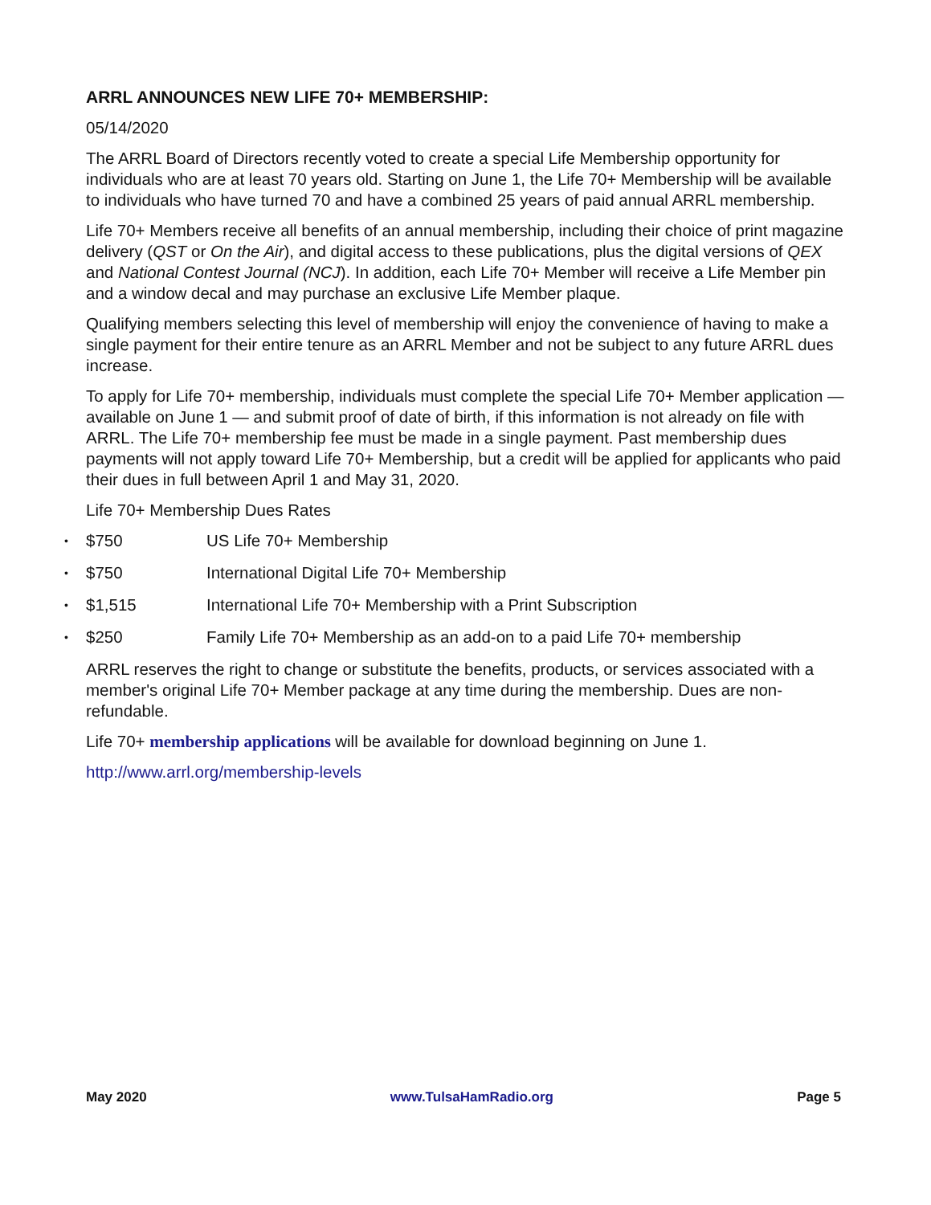ARRL ANNOUNCES NEW LIFE 70+ MEMBERSHIP:
05/14/2020
The ARRL Board of Directors recently voted to create a special Life Membership opportunity for individuals who are at least 70 years old. Starting on June 1, the Life 70+ Membership will be available to individuals who have turned 70 and have a combined 25 years of paid annual ARRL membership.
Life 70+ Members receive all benefits of an annual membership, including their choice of print magazine delivery (QST or On the Air), and digital access to these publications, plus the digital versions of QEX and National Contest Journal (NCJ). In addition, each Life 70+ Member will receive a Life Member pin and a window decal and may purchase an exclusive Life Member plaque.
Qualifying members selecting this level of membership will enjoy the convenience of having to make a single payment for their entire tenure as an ARRL Member and not be subject to any future ARRL dues increase.
To apply for Life 70+ membership, individuals must complete the special Life 70+ Member application — available on June 1 — and submit proof of date of birth, if this information is not already on file with ARRL. The Life 70+ membership fee must be made in a single payment. Past membership dues payments will not apply toward Life 70+ Membership, but a credit will be applied for applicants who paid their dues in full between April 1 and May 31, 2020.
Life 70+ Membership Dues Rates
• $750 US Life 70+ Membership
• $750 International Digital Life 70+ Membership
• $1,515 International Life 70+ Membership with a Print Subscription
• $250 Family Life 70+ Membership as an add-on to a paid Life 70+ membership
ARRL reserves the right to change or substitute the benefits, products, or services associated with a member's original Life 70+ Member package at any time during the membership. Dues are non-refundable.
Life 70+ membership applications will be available for download beginning on June 1.
http://www.arrl.org/membership-levels
May 2020 www.TulsaHamRadio.org Page 5